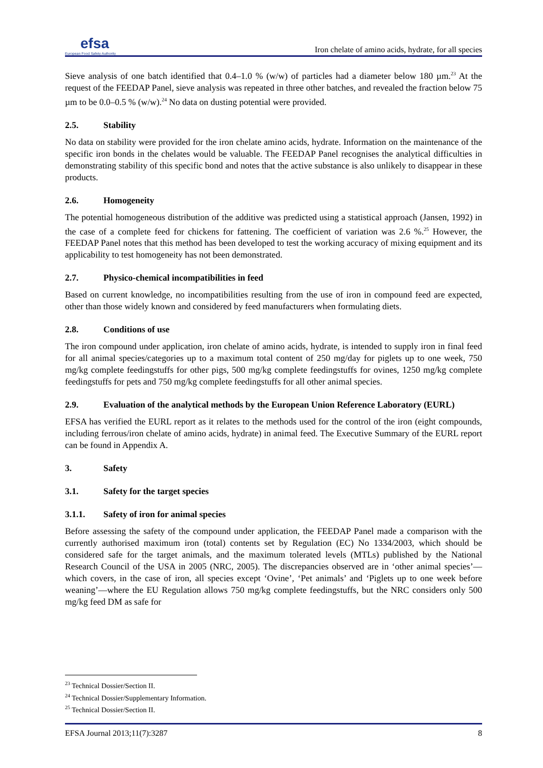efsa
European Food Safety Authority
Iron chelate of amino acids, hydrate, for all species
Sieve analysis of one batch identified that 0.4–1.0 % (w/w) of particles had a diameter below 180 µm.<sup>23</sup> At the request of the FEEDAP Panel, sieve analysis was repeated in three other batches, and revealed the fraction below 75 µm to be 0.0–0.5 % (w/w).<sup>24</sup> No data on dusting potential were provided.
2.5. Stability
No data on stability were provided for the iron chelate amino acids, hydrate. Information on the maintenance of the specific iron bonds in the chelates would be valuable. The FEEDAP Panel recognises the analytical difficulties in demonstrating stability of this specific bond and notes that the active substance is also unlikely to disappear in these products.
2.6. Homogeneity
The potential homogeneous distribution of the additive was predicted using a statistical approach (Jansen, 1992) in the case of a complete feed for chickens for fattening. The coefficient of variation was 2.6 %.<sup>25</sup> However, the FEEDAP Panel notes that this method has been developed to test the working accuracy of mixing equipment and its applicability to test homogeneity has not been demonstrated.
2.7. Physico-chemical incompatibilities in feed
Based on current knowledge, no incompatibilities resulting from the use of iron in compound feed are expected, other than those widely known and considered by feed manufacturers when formulating diets.
2.8. Conditions of use
The iron compound under application, iron chelate of amino acids, hydrate, is intended to supply iron in final feed for all animal species/categories up to a maximum total content of 250 mg/day for piglets up to one week, 750 mg/kg complete feedingstuffs for other pigs, 500 mg/kg complete feedingstuffs for ovines, 1250 mg/kg complete feedingstuffs for pets and 750 mg/kg complete feedingstuffs for all other animal species.
2.9. Evaluation of the analytical methods by the European Union Reference Laboratory (EURL)
EFSA has verified the EURL report as it relates to the methods used for the control of the iron (eight compounds, including ferrous/iron chelate of amino acids, hydrate) in animal feed. The Executive Summary of the EURL report can be found in Appendix A.
3. Safety
3.1. Safety for the target species
3.1.1. Safety of iron for animal species
Before assessing the safety of the compound under application, the FEEDAP Panel made a comparison with the currently authorised maximum iron (total) contents set by Regulation (EC) No 1334/2003, which should be considered safe for the target animals, and the maximum tolerated levels (MTLs) published by the National Research Council of the USA in 2005 (NRC, 2005). The discrepancies observed are in ‘other animal species’—which covers, in the case of iron, all species except ‘Ovine’, ‘Pet animals’ and ‘Piglets up to one week before weaning’—where the EU Regulation allows 750 mg/kg complete feedingstuffs, but the NRC considers only 500 mg/kg feed DM as safe for
<sup>23</sup> Technical Dossier/Section II.
<sup>24</sup> Technical Dossier/Supplementary Information.
<sup>25</sup> Technical Dossier/Section II.
EFSA Journal 2013;11(7):3287 8